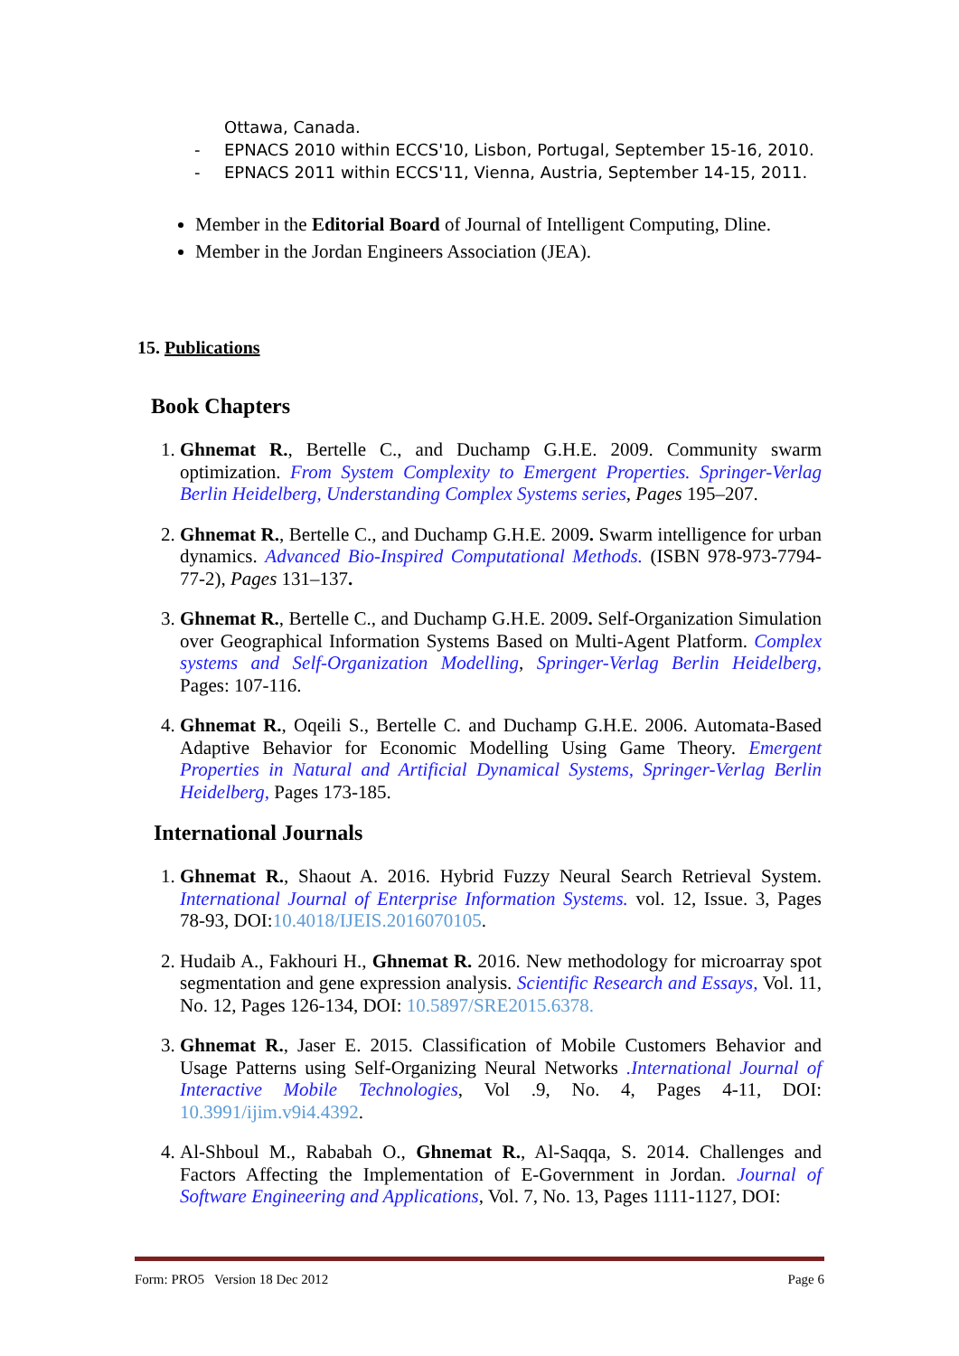Ottawa, Canada.
- EPNACS 2010 within ECCS'10, Lisbon, Portugal, September 15-16, 2010.
- EPNACS 2011 within ECCS'11, Vienna, Austria, September 14-15, 2011.
Member in the Editorial Board of Journal of Intelligent Computing, Dline.
Member in the Jordan Engineers Association (JEA).
15. Publications
Book Chapters
1. Ghnemat R., Bertelle C., and Duchamp G.H.E. 2009. Community swarm optimization. From System Complexity to Emergent Properties. Springer-Verlag Berlin Heidelberg, Understanding Complex Systems series, Pages 195–207.
2. Ghnemat R., Bertelle C., and Duchamp G.H.E. 2009. Swarm intelligence for urban dynamics. Advanced Bio-Inspired Computational Methods. (ISBN 978-973-7794-77-2), Pages 131–137.
3. Ghnemat R., Bertelle C., and Duchamp G.H.E. 2009. Self-Organization Simulation over Geographical Information Systems Based on Multi-Agent Platform. Complex systems and Self-Organization Modelling, Springer-Verlag Berlin Heidelberg, Pages: 107-116.
4. Ghnemat R., Oqeili S., Bertelle C. and Duchamp G.H.E. 2006. Automata-Based Adaptive Behavior for Economic Modelling Using Game Theory. Emergent Properties in Natural and Artificial Dynamical Systems, Springer-Verlag Berlin Heidelberg, Pages 173-185.
International Journals
1. Ghnemat R., Shaout A. 2016. Hybrid Fuzzy Neural Search Retrieval System. International Journal of Enterprise Information Systems. vol. 12, Issue. 3, Pages 78-93, DOI:10.4018/IJEIS.2016070105.
2. Hudaib A., Fakhouri H., Ghnemat R. 2016. New methodology for microarray spot segmentation and gene expression analysis. Scientific Research and Essays, Vol. 11, No. 12, Pages 126-134, DOI: 10.5897/SRE2015.6378.
3. Ghnemat R., Jaser E. 2015. Classification of Mobile Customers Behavior and Usage Patterns using Self-Organizing Neural Networks .International Journal of Interactive Mobile Technologies, Vol .9, No. 4, Pages 4-11, DOI: 10.3991/ijim.v9i4.4392.
4. Al-Shboul M., Rababah O., Ghnemat R., Al-Saqqa, S. 2014. Challenges and Factors Affecting the Implementation of E-Government in Jordan. Journal of Software Engineering and Applications, Vol. 7, No. 13, Pages 1111-1127, DOI:
Form: PRO5 Version 18 Dec 2012 Page 6